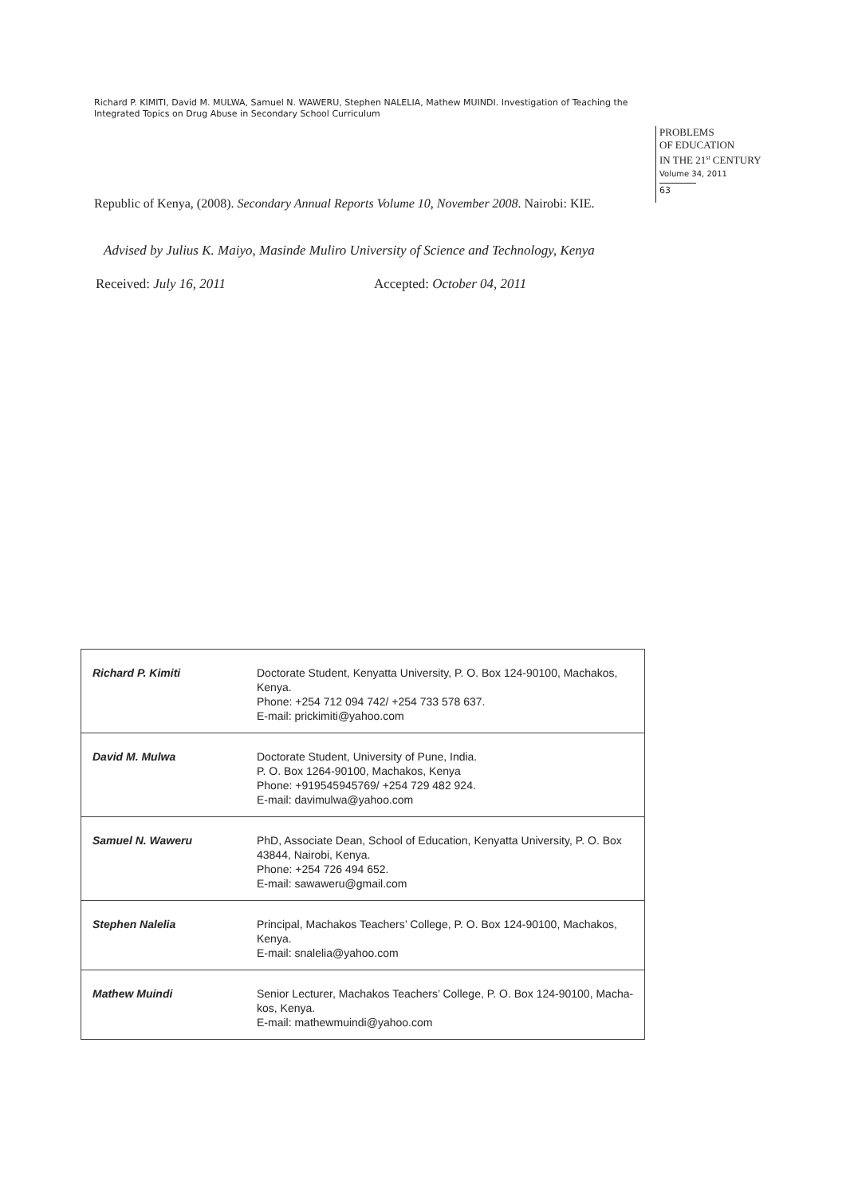Richard P. KIMITI, David M. MULWA, Samuel N. WAWERU, Stephen NALELIA, Mathew MUINDI. Investigation of Teaching the Integrated Topics on Drug Abuse in Secondary School Curriculum
PROBLEMS
OF EDUCATION
IN THE 21<sup>st</sup> CENTURY
Volume 34, 2011
63
Republic of Kenya, (2008). Secondary Annual Reports Volume 10, November 2008. Nairobi: KIE.
Advised by Julius K. Maiyo, Masinde Muliro University of Science and Technology, Kenya
Received: July 16, 2011 Accepted: October 04, 2011
| Richard P. Kimiti | Doctorate Student, Kenyatta University, P. O. Box 124-90100, Machakos, Kenya. Phone: +254 712 094 742/ +254 733 578 637. E-mail: prickimiti@yahoo.com |
| David M. Mulwa | Doctorate Student, University of Pune, India. P. O. Box 1264-90100, Machakos, Kenya Phone: +919545945769/ +254 729 482 924. E-mail: davimulwa@yahoo.com |
| Samuel N. Waweru | PhD, Associate Dean, School of Education, Kenyatta University, P. O. Box 43844, Nairobi, Kenya. Phone: +254 726 494 652. E-mail: sawaweru@gmail.com |
| Stephen Nalelia | Principal, Machakos Teachers’ College, P. O. Box 124-90100, Machakos, Kenya. E-mail: snalelia@yahoo.com |
| Mathew Muindi | Senior Lecturer, Machakos Teachers’ College, P. O. Box 124-90100, Macha-kos, Kenya. E-mail: mathewmuindi@yahoo.com |